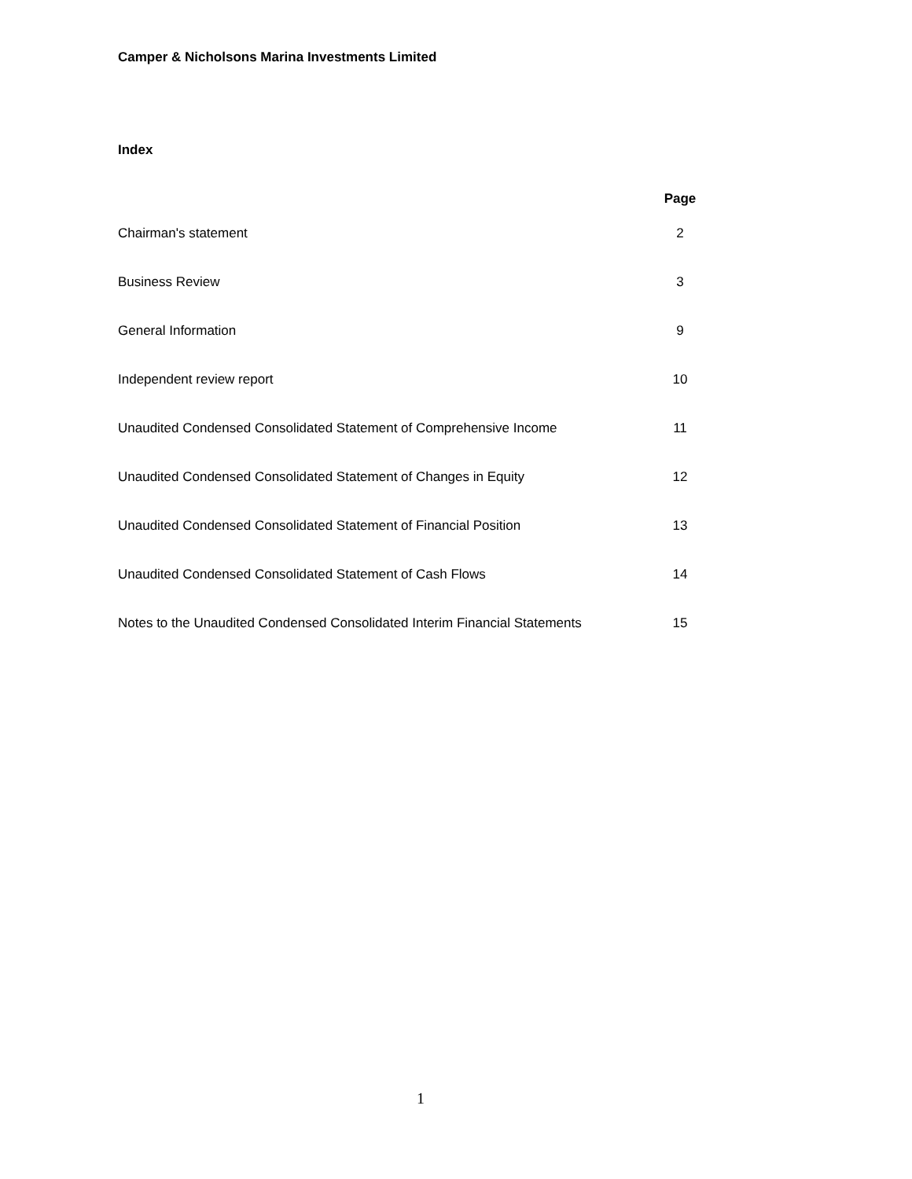Camper & Nicholsons Marina Investments Limited
Index
| | Page |
| --- | --- |
| Chairman's statement | 2 |
| Business Review | 3 |
| General Information | 9 |
| Independent review report | 10 |
| Unaudited Condensed Consolidated Statement of Comprehensive Income | 11 |
| Unaudited Condensed Consolidated Statement of Changes in Equity | 12 |
| Unaudited Condensed Consolidated Statement of Financial Position | 13 |
| Unaudited Condensed Consolidated Statement of Cash Flows | 14 |
| Notes to the Unaudited Condensed Consolidated Interim Financial Statements | 15 |
1